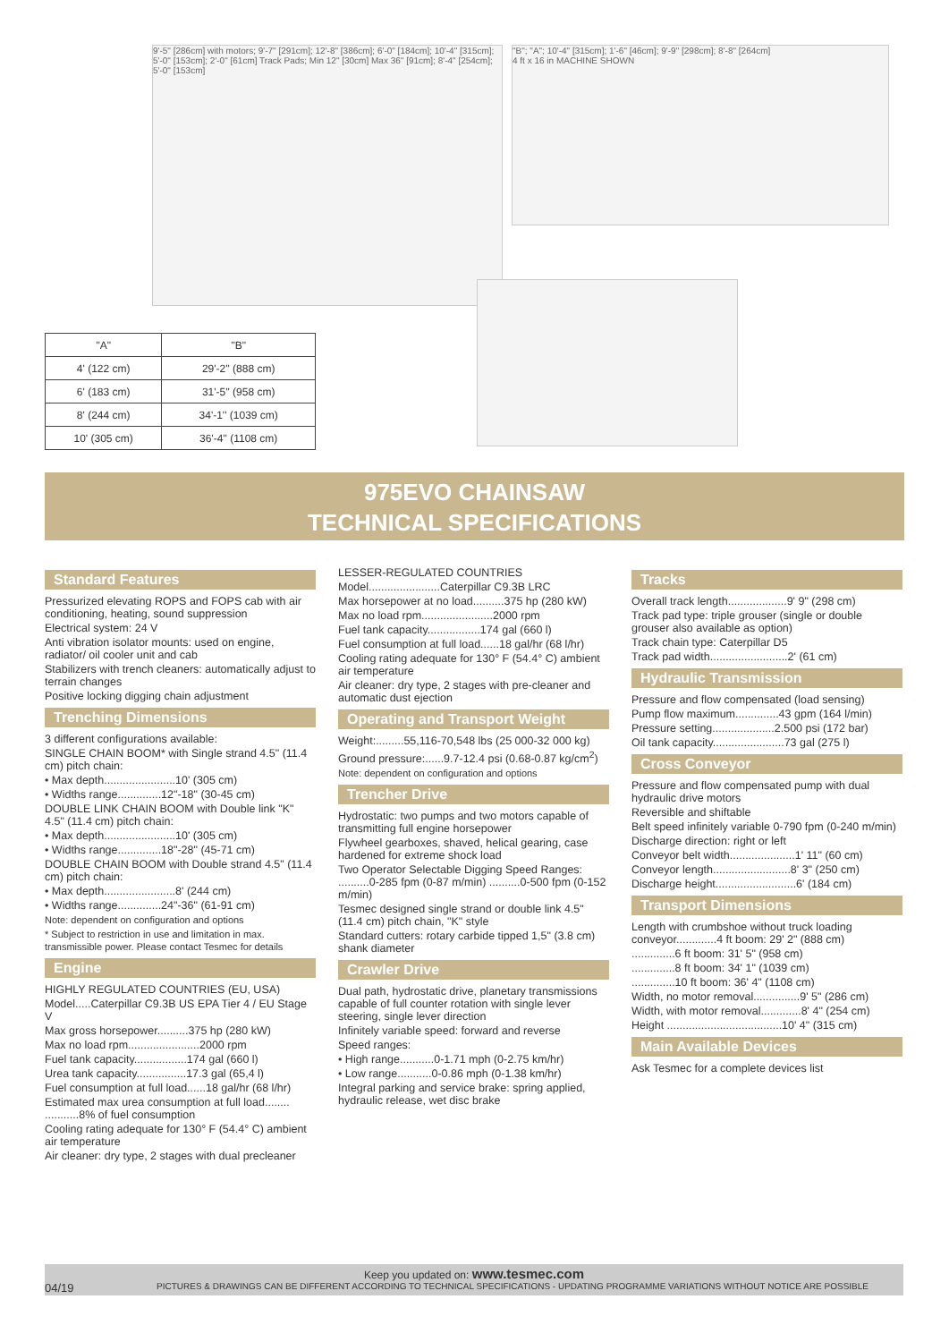9'-5" [286cm] with motors; 9'-7" [291cm]; 12'-8" [386cm]; 6'-0" [184cm]; 10'-4" [315cm]; 5'-0" [153cm]; 2'-0" [61cm] Track Pads; Min 12" [30cm] Max 36" [91cm]; 8'-4" [254cm]; 5'-0" [153cm]
"B"; "A"; 10'-4" [315cm]; 1'-6" [46cm]; 9'-9" [298cm]; 8'-8" [264cm]
4 ft x 16 in MACHINE SHOWN
| "A" | "B" |
| --- | --- |
| 4' (122 cm) | 29'-2'' (888 cm) |
| 6' (183 cm) | 31'-5'' (958 cm) |
| 8' (244 cm) | 34'-1'' (1039 cm) |
| 10' (305 cm) | 36'-4'' (1108 cm) |
975EVO CHAINSAW
TECHNICAL SPECIFICATIONS
Standard Features
Pressurized elevating ROPS and FOPS cab with air conditioning, heating, sound suppression
Electrical system: 24 V
Anti vibration isolator mounts: used on engine, radiator/ oil cooler unit and cab
Stabilizers with trench cleaners: automatically adjust to terrain changes
Positive locking digging chain adjustment
Trenching Dimensions
3 different configurations available:
SINGLE CHAIN BOOM* with Single strand 4.5" (11.4 cm) pitch chain:
• Max depth.......................10' (305 cm)
• Widths range..............12"-18" (30-45 cm)
DOUBLE LINK CHAIN BOOM with Double link "K" 4.5" (11.4 cm) pitch chain:
• Max depth.......................10' (305 cm)
• Widths range..............18"-28" (45-71 cm)
DOUBLE CHAIN BOOM with Double strand 4.5" (11.4 cm) pitch chain:
• Max depth.......................8' (244 cm)
• Widths range..............24"-36" (61-91 cm)
Note: dependent on configuration and options
* Subject to restriction in use and limitation in max. transmissible power. Please contact Tesmec for details
Engine
HIGHLY REGULATED COUNTRIES (EU, USA)
Model.....Caterpillar C9.3B US EPA Tier 4 / EU Stage V
Max gross horsepower..........375 hp (280 kW)
Max no load rpm.......................2000 rpm
Fuel tank capacity.................174 gal (660 l)
Urea tank capacity................17.3 gal (65,4 l)
Fuel consumption at full load......18 gal/hr (68 l/hr)
Estimated max urea consumption at full load........ ...........8% of fuel consumption
Cooling rating adequate for 130° F (54.4° C) ambient air temperature
Air cleaner: dry type, 2 stages with dual precleaner
LESSER-REGULATED COUNTRIES
Model.......................Caterpillar C9.3B LRC
Max horsepower at no load..........375 hp (280 kW)
Max no load rpm.......................2000 rpm
Fuel tank capacity.................174 gal (660 l)
Fuel consumption at full load......18 gal/hr (68 l/hr)
Cooling rating adequate for 130° F (54.4° C) ambient air temperature
Air cleaner: dry type, 2 stages with pre-cleaner and automatic dust ejection
Operating and Transport Weight
Weight:.........55,116-70,548 lbs (25 000-32 000 kg)
Ground pressure:......9.7-12.4 psi (0.68-0.87 kg/cm<sup>2</sup>)
Note: dependent on configuration and options
Trencher Drive
Hydrostatic: two pumps and two motors capable of transmitting full engine horsepower
Flywheel gearboxes, shaved, helical gearing, case hardened for extreme shock load
Two Operator Selectable Digging Speed Ranges: ..........0-285 fpm (0-87 m/min) ..........0-500 fpm (0-152 m/min)
Tesmec designed single strand or double link 4.5" (11.4 cm) pitch chain, "K" style
Standard cutters: rotary carbide tipped 1,5" (3.8 cm) shank diameter
Crawler Drive
Dual path, hydrostatic drive, planetary transmissions capable of full counter rotation with single lever steering, single lever direction
Infinitely variable speed: forward and reverse
Speed ranges:
• High range...........0-1.71 mph (0-2.75 km/hr)
• Low range...........0-0.86 mph (0-1.38 km/hr)
Integral parking and service brake: spring applied, hydraulic release, wet disc brake
Tracks
Overall track length...................9' 9" (298 cm)
Track pad type: triple grouser (single or double grouser also available as option)
Track chain type: Caterpillar D5
Track pad width.........................2' (61 cm)
Hydraulic Transmission
Pressure and flow compensated (load sensing)
Pump flow maximum..............43 gpm (164 l/min)
Pressure setting....................2.500 psi (172 bar)
Oil tank capacity.......................73 gal (275 l)
Cross Conveyor
Pressure and flow compensated pump with dual hydraulic drive motors
Reversible and shiftable
Belt speed infinitely variable 0-790 fpm (0-240 m/min)
Discharge direction: right or left
Conveyor belt width.....................1' 11" (60 cm)
Conveyor length.........................8' 3" (250 cm)
Discharge height..........................6' (184 cm)
Transport Dimensions
Length with crumbshoe without truck loading conveyor.............4 ft boom: 29' 2" (888 cm)
..............6 ft boom: 31' 5" (958 cm)
..............8 ft boom: 34' 1" (1039 cm)
..............10 ft boom: 36' 4" (1108 cm)
Width, no motor removal...............9' 5" (286 cm)
Width, with motor removal.............8' 4" (254 cm)
Height .....................................10' 4" (315 cm)
Main Available Devices
Ask Tesmec for a complete devices list
Keep you updated on: www.tesmec.com
04/19 PICTURES & DRAWINGS CAN BE DIFFERENT ACCORDING TO TECHNICAL SPECIFICATIONS - UPDATING PROGRAMME VARIATIONS WITHOUT NOTICE ARE POSSIBLE